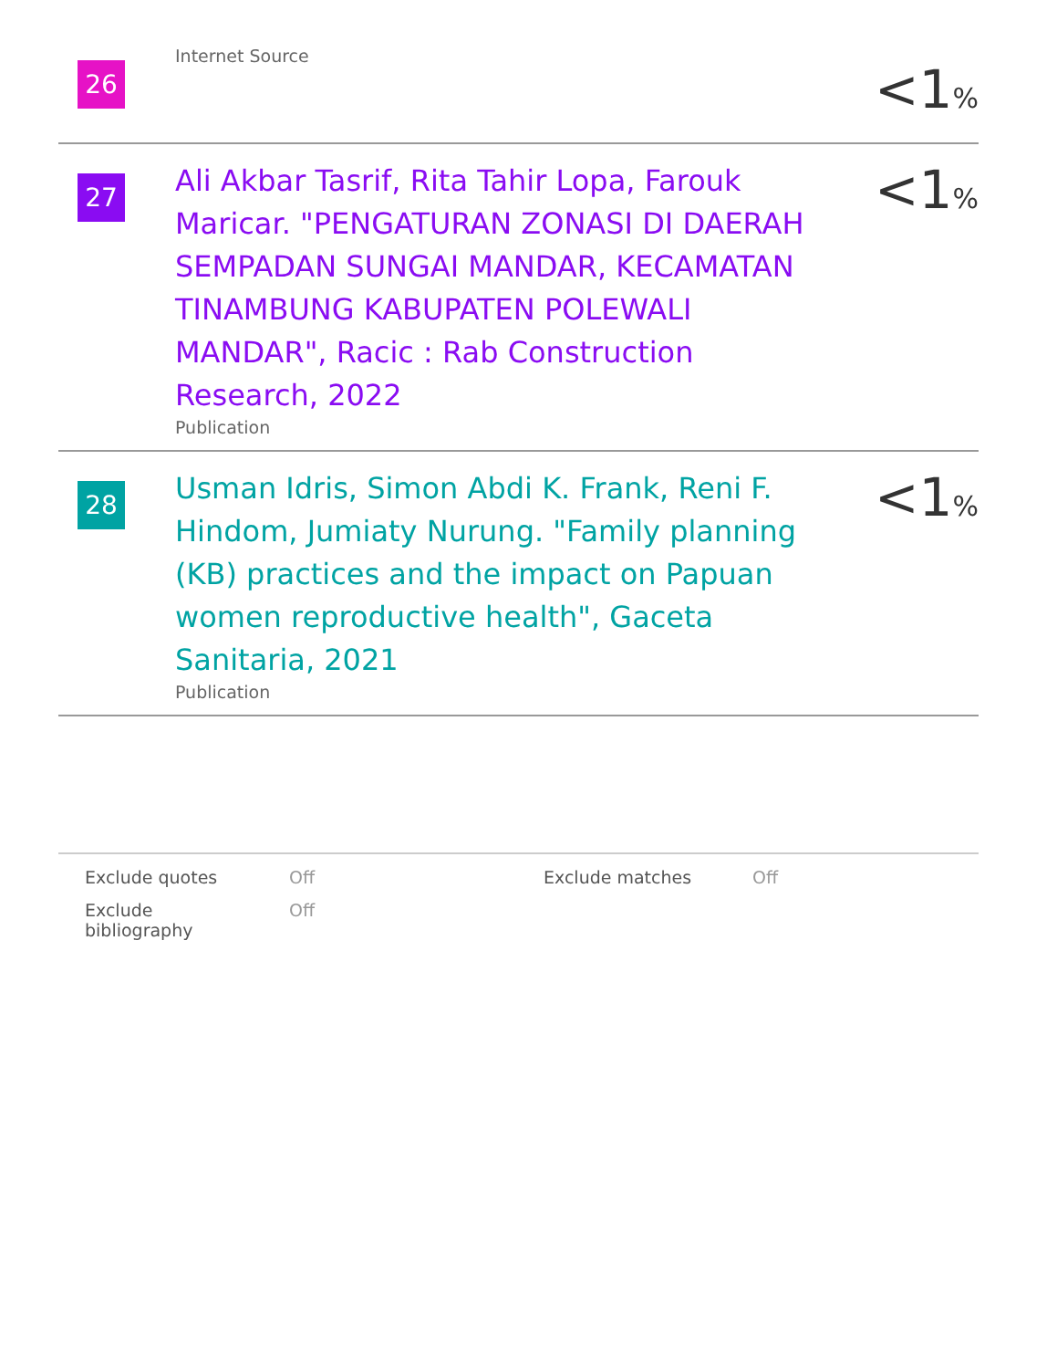| 26 | Internet Source | <1 % |
| 27 | Ali Akbar Tasrif, Rita Tahir Lopa, Farouk Maricar. "PENGATURAN ZONASI DI DAERAH SEMPADAN SUNGAI MANDAR, KECAMATAN TINAMBUNG KABUPATEN POLEWALI MANDAR", Racic : Rab Construction Research, 2022 Publication | <1 % |
| 28 | Usman Idris, Simon Abdi K. Frank, Reni F. Hindom, Jumiaty Nurung. "Family planning (KB) practices and the impact on Papuan women reproductive health", Gaceta Sanitaria, 2021 Publication | <1 % |
| Exclude quotes | Off | Exclude matches | Off |
| Exclude bibliography | Off | | |